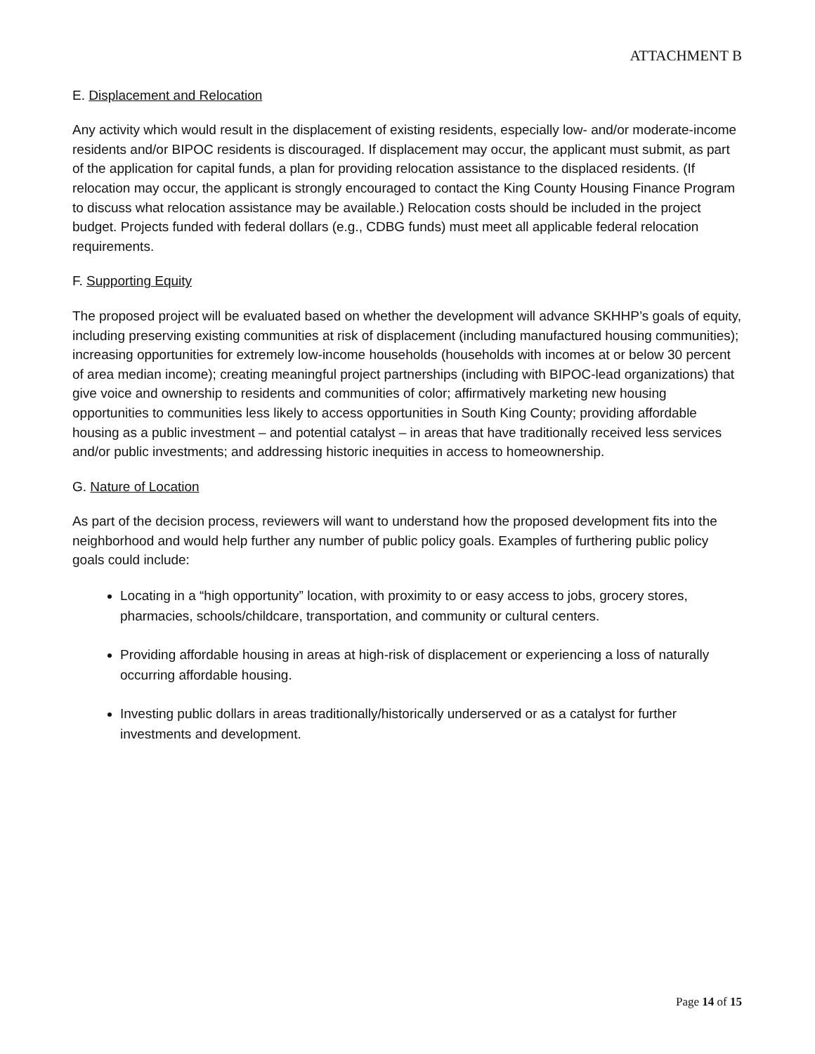ATTACHMENT B
E. Displacement and Relocation
Any activity which would result in the displacement of existing residents, especially low- and/or moderate-income residents and/or BIPOC residents is discouraged. If displacement may occur, the applicant must submit, as part of the application for capital funds, a plan for providing relocation assistance to the displaced residents. (If relocation may occur, the applicant is strongly encouraged to contact the King County Housing Finance Program to discuss what relocation assistance may be available.) Relocation costs should be included in the project budget. Projects funded with federal dollars (e.g., CDBG funds) must meet all applicable federal relocation requirements.
F. Supporting Equity
The proposed project will be evaluated based on whether the development will advance SKHHP’s goals of equity, including preserving existing communities at risk of displacement (including manufactured housing communities); increasing opportunities for extremely low-income households (households with incomes at or below 30 percent of area median income); creating meaningful project partnerships (including with BIPOC-lead organizations) that give voice and ownership to residents and communities of color; affirmatively marketing new housing opportunities to communities less likely to access opportunities in South King County; providing affordable housing as a public investment – and potential catalyst – in areas that have traditionally received less services and/or public investments; and addressing historic inequities in access to homeownership.
G. Nature of Location
As part of the decision process, reviewers will want to understand how the proposed development fits into the neighborhood and would help further any number of public policy goals. Examples of furthering public policy goals could include:
Locating in a “high opportunity” location, with proximity to or easy access to jobs, grocery stores, pharmacies, schools/childcare, transportation, and community or cultural centers.
Providing affordable housing in areas at high-risk of displacement or experiencing a loss of naturally occurring affordable housing.
Investing public dollars in areas traditionally/historically underserved or as a catalyst for further investments and development.
Page 14 of 15